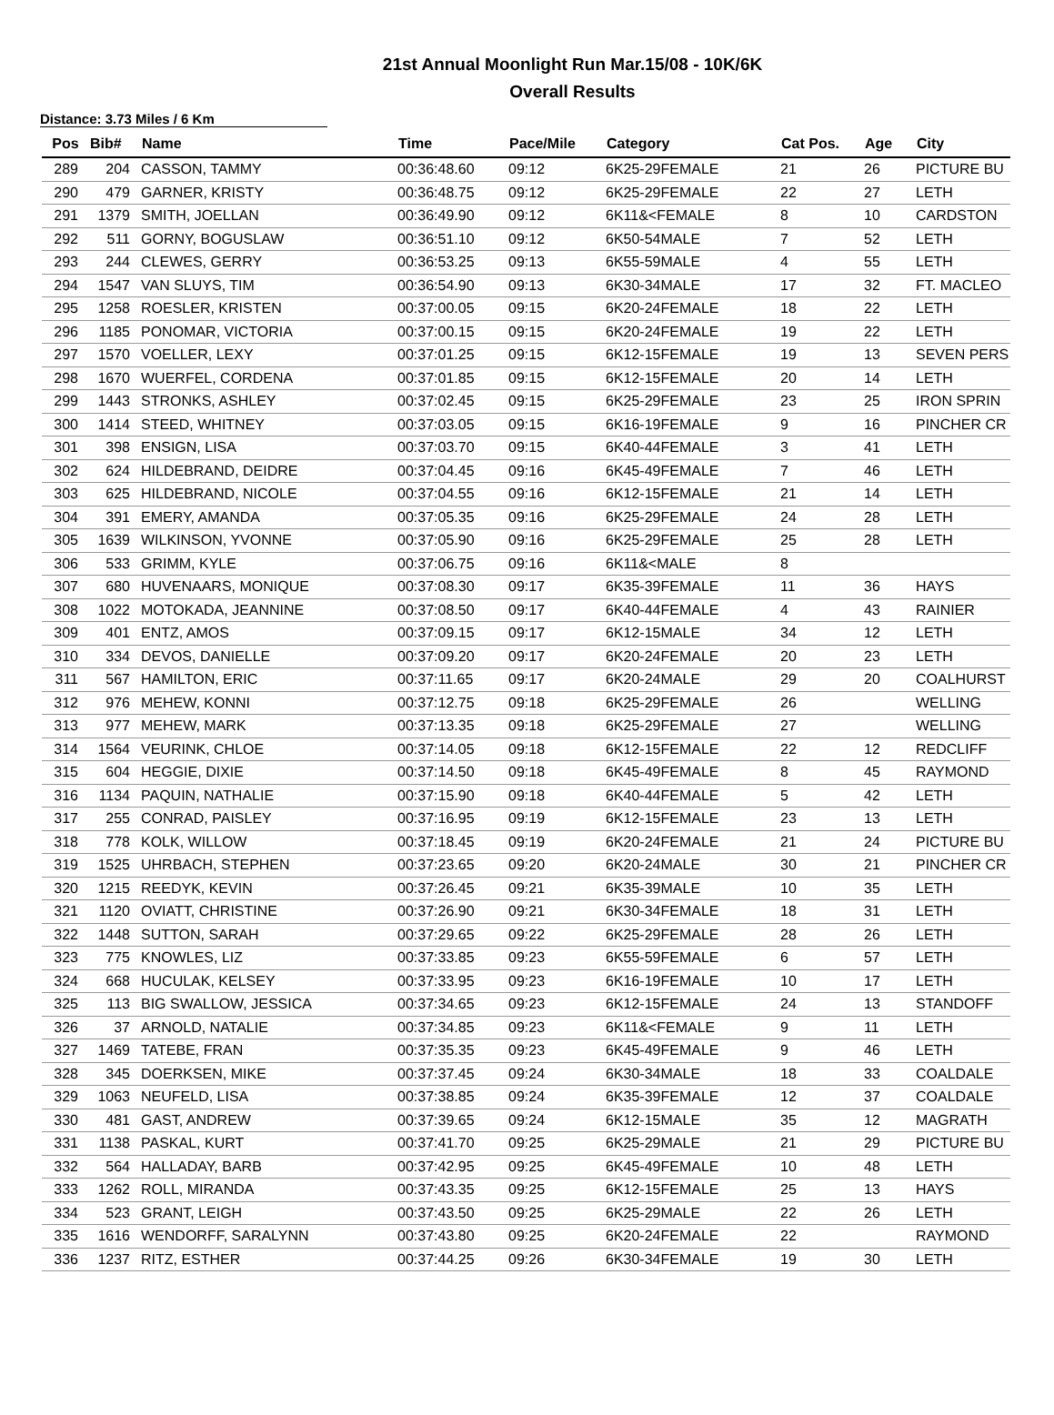21st Annual Moonlight Run Mar.15/08 - 10K/6K
Overall Results
Distance: 3.73 Miles / 6 Km
| Pos | Bib# | Name | Time | Pace/Mile | Category | Cat Pos. | Age | City |
| --- | --- | --- | --- | --- | --- | --- | --- | --- |
| 289 | 204 | CASSON, TAMMY | 00:36:48.60 | 09:12 | 6K25-29FEMALE | 21 | 26 | PICTURE BU |
| 290 | 479 | GARNER, KRISTY | 00:36:48.75 | 09:12 | 6K25-29FEMALE | 22 | 27 | LETH |
| 291 | 1379 | SMITH, JOELLAN | 00:36:49.90 | 09:12 | 6K11&<FEMALE | 8 | 10 | CARDSTON |
| 292 | 511 | GORNY, BOGUSLAW | 00:36:51.10 | 09:12 | 6K50-54MALE | 7 | 52 | LETH |
| 293 | 244 | CLEWES, GERRY | 00:36:53.25 | 09:13 | 6K55-59MALE | 4 | 55 | LETH |
| 294 | 1547 | VAN SLUYS, TIM | 00:36:54.90 | 09:13 | 6K30-34MALE | 17 | 32 | FT. MACLEO |
| 295 | 1258 | ROESLER, KRISTEN | 00:37:00.05 | 09:15 | 6K20-24FEMALE | 18 | 22 | LETH |
| 296 | 1185 | PONOMAR, VICTORIA | 00:37:00.15 | 09:15 | 6K20-24FEMALE | 19 | 22 | LETH |
| 297 | 1570 | VOELLER, LEXY | 00:37:01.25 | 09:15 | 6K12-15FEMALE | 19 | 13 | SEVEN PERS |
| 298 | 1670 | WUERFEL, CORDENA | 00:37:01.85 | 09:15 | 6K12-15FEMALE | 20 | 14 | LETH |
| 299 | 1443 | STRONKS, ASHLEY | 00:37:02.45 | 09:15 | 6K25-29FEMALE | 23 | 25 | IRON SPRIN |
| 300 | 1414 | STEED, WHITNEY | 00:37:03.05 | 09:15 | 6K16-19FEMALE | 9 | 16 | PINCHER CR |
| 301 | 398 | ENSIGN, LISA | 00:37:03.70 | 09:15 | 6K40-44FEMALE | 3 | 41 | LETH |
| 302 | 624 | HILDEBRAND, DEIDRE | 00:37:04.45 | 09:16 | 6K45-49FEMALE | 7 | 46 | LETH |
| 303 | 625 | HILDEBRAND, NICOLE | 00:37:04.55 | 09:16 | 6K12-15FEMALE | 21 | 14 | LETH |
| 304 | 391 | EMERY, AMANDA | 00:37:05.35 | 09:16 | 6K25-29FEMALE | 24 | 28 | LETH |
| 305 | 1639 | WILKINSON, YVONNE | 00:37:05.90 | 09:16 | 6K25-29FEMALE | 25 | 28 | LETH |
| 306 | 533 | GRIMM, KYLE | 00:37:06.75 | 09:16 | 6K11&<MALE | 8 | | |
| 307 | 680 | HUVENAARS, MONIQUE | 00:37:08.30 | 09:17 | 6K35-39FEMALE | 11 | 36 | HAYS |
| 308 | 1022 | MOTOKADA, JEANNINE | 00:37:08.50 | 09:17 | 6K40-44FEMALE | 4 | 43 | RAINIER |
| 309 | 401 | ENTZ, AMOS | 00:37:09.15 | 09:17 | 6K12-15MALE | 34 | 12 | LETH |
| 310 | 334 | DEVOS, DANIELLE | 00:37:09.20 | 09:17 | 6K20-24FEMALE | 20 | 23 | LETH |
| 311 | 567 | HAMILTON, ERIC | 00:37:11.65 | 09:17 | 6K20-24MALE | 29 | 20 | COALHURST |
| 312 | 976 | MEHEW, KONNI | 00:37:12.75 | 09:18 | 6K25-29FEMALE | 26 | | WELLING |
| 313 | 977 | MEHEW, MARK | 00:37:13.35 | 09:18 | 6K25-29FEMALE | 27 | | WELLING |
| 314 | 1564 | VEURINK, CHLOE | 00:37:14.05 | 09:18 | 6K12-15FEMALE | 22 | 12 | REDCLIFF |
| 315 | 604 | HEGGIE, DIXIE | 00:37:14.50 | 09:18 | 6K45-49FEMALE | 8 | 45 | RAYMOND |
| 316 | 1134 | PAQUIN, NATHALIE | 00:37:15.90 | 09:18 | 6K40-44FEMALE | 5 | 42 | LETH |
| 317 | 255 | CONRAD, PAISLEY | 00:37:16.95 | 09:19 | 6K12-15FEMALE | 23 | 13 | LETH |
| 318 | 778 | KOLK, WILLOW | 00:37:18.45 | 09:19 | 6K20-24FEMALE | 21 | 24 | PICTURE BU |
| 319 | 1525 | UHRBACH, STEPHEN | 00:37:23.65 | 09:20 | 6K20-24MALE | 30 | 21 | PINCHER CR |
| 320 | 1215 | REEDYK, KEVIN | 00:37:26.45 | 09:21 | 6K35-39MALE | 10 | 35 | LETH |
| 321 | 1120 | OVIATT, CHRISTINE | 00:37:26.90 | 09:21 | 6K30-34FEMALE | 18 | 31 | LETH |
| 322 | 1448 | SUTTON, SARAH | 00:37:29.65 | 09:22 | 6K25-29FEMALE | 28 | 26 | LETH |
| 323 | 775 | KNOWLES, LIZ | 00:37:33.85 | 09:23 | 6K55-59FEMALE | 6 | 57 | LETH |
| 324 | 668 | HUCULAK, KELSEY | 00:37:33.95 | 09:23 | 6K16-19FEMALE | 10 | 17 | LETH |
| 325 | 113 | BIG SWALLOW, JESSICA | 00:37:34.65 | 09:23 | 6K12-15FEMALE | 24 | 13 | STANDOFF |
| 326 | 37 | ARNOLD, NATALIE | 00:37:34.85 | 09:23 | 6K11&<FEMALE | 9 | 11 | LETH |
| 327 | 1469 | TATEBE, FRAN | 00:37:35.35 | 09:23 | 6K45-49FEMALE | 9 | 46 | LETH |
| 328 | 345 | DOERKSEN, MIKE | 00:37:37.45 | 09:24 | 6K30-34MALE | 18 | 33 | COALDALE |
| 329 | 1063 | NEUFELD, LISA | 00:37:38.85 | 09:24 | 6K35-39FEMALE | 12 | 37 | COALDALE |
| 330 | 481 | GAST, ANDREW | 00:37:39.65 | 09:24 | 6K12-15MALE | 35 | 12 | MAGRATH |
| 331 | 1138 | PASKAL, KURT | 00:37:41.70 | 09:25 | 6K25-29MALE | 21 | 29 | PICTURE BU |
| 332 | 564 | HALLADAY, BARB | 00:37:42.95 | 09:25 | 6K45-49FEMALE | 10 | 48 | LETH |
| 333 | 1262 | ROLL, MIRANDA | 00:37:43.35 | 09:25 | 6K12-15FEMALE | 25 | 13 | HAYS |
| 334 | 523 | GRANT, LEIGH | 00:37:43.50 | 09:25 | 6K25-29MALE | 22 | 26 | LETH |
| 335 | 1616 | WENDORFF, SARALYNN | 00:37:43.80 | 09:25 | 6K20-24FEMALE | 22 | | RAYMOND |
| 336 | 1237 | RITZ, ESTHER | 00:37:44.25 | 09:26 | 6K30-34FEMALE | 19 | 30 | LETH |